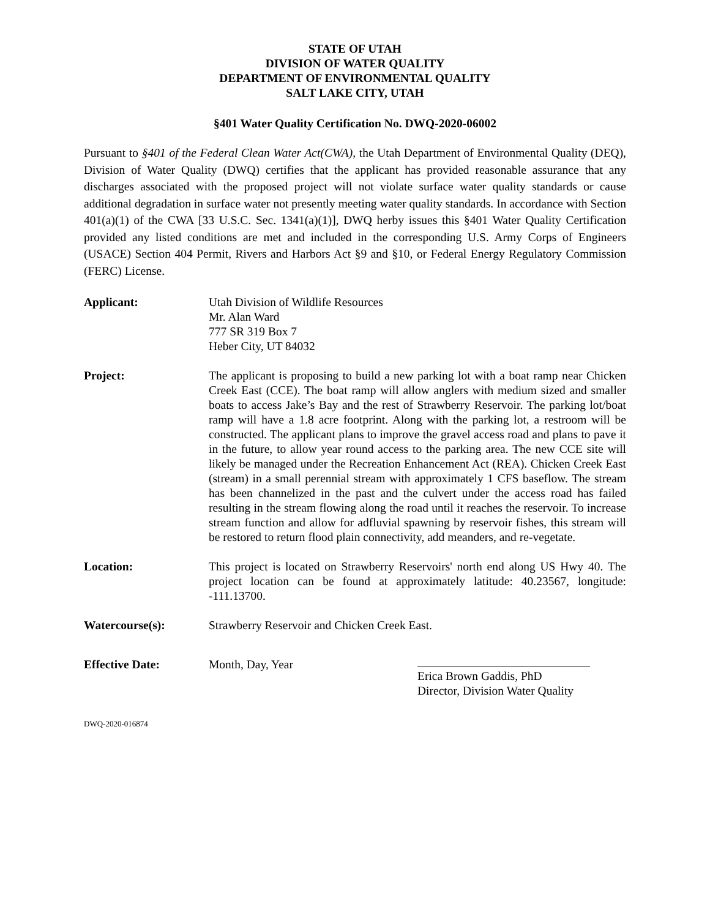STATE OF UTAH
DIVISION OF WATER QUALITY
DEPARTMENT OF ENVIRONMENTAL QUALITY
SALT LAKE CITY, UTAH
§401 Water Quality Certification No. DWQ-2020-06002
Pursuant to §401 of the Federal Clean Water Act(CWA), the Utah Department of Environmental Quality (DEQ), Division of Water Quality (DWQ) certifies that the applicant has provided reasonable assurance that any discharges associated with the proposed project will not violate surface water quality standards or cause additional degradation in surface water not presently meeting water quality standards. In accordance with Section 401(a)(1) of the CWA [33 U.S.C. Sec. 1341(a)(1)], DWQ herby issues this §401 Water Quality Certification provided any listed conditions are met and included in the corresponding U.S. Army Corps of Engineers (USACE) Section 404 Permit, Rivers and Harbors Act §9 and §10, or Federal Energy Regulatory Commission (FERC) License.
Applicant: Utah Division of Wildlife Resources
Mr. Alan Ward
777 SR 319 Box 7
Heber City, UT 84032
Project: The applicant is proposing to build a new parking lot with a boat ramp near Chicken Creek East (CCE). The boat ramp will allow anglers with medium sized and smaller boats to access Jake’s Bay and the rest of Strawberry Reservoir. The parking lot/boat ramp will have a 1.8 acre footprint. Along with the parking lot, a restroom will be constructed. The applicant plans to improve the gravel access road and plans to pave it in the future, to allow year round access to the parking area. The new CCE site will likely be managed under the Recreation Enhancement Act (REA). Chicken Creek East (stream) in a small perennial stream with approximately 1 CFS baseflow. The stream has been channelized in the past and the culvert under the access road has failed resulting in the stream flowing along the road until it reaches the reservoir. To increase stream function and allow for adfluvial spawning by reservoir fishes, this stream will be restored to return flood plain connectivity, add meanders, and re-vegetate.
Location: This project is located on Strawberry Reservoirs' north end along US Hwy 40. The project location can be found at approximately latitude: 40.23567, longitude: -111.13700.
Watercourse(s): Strawberry Reservoir and Chicken Creek East.
Effective Date: Month, Day, Year
Erica Brown Gaddis, PhD
Director, Division Water Quality
DWQ-2020-016874